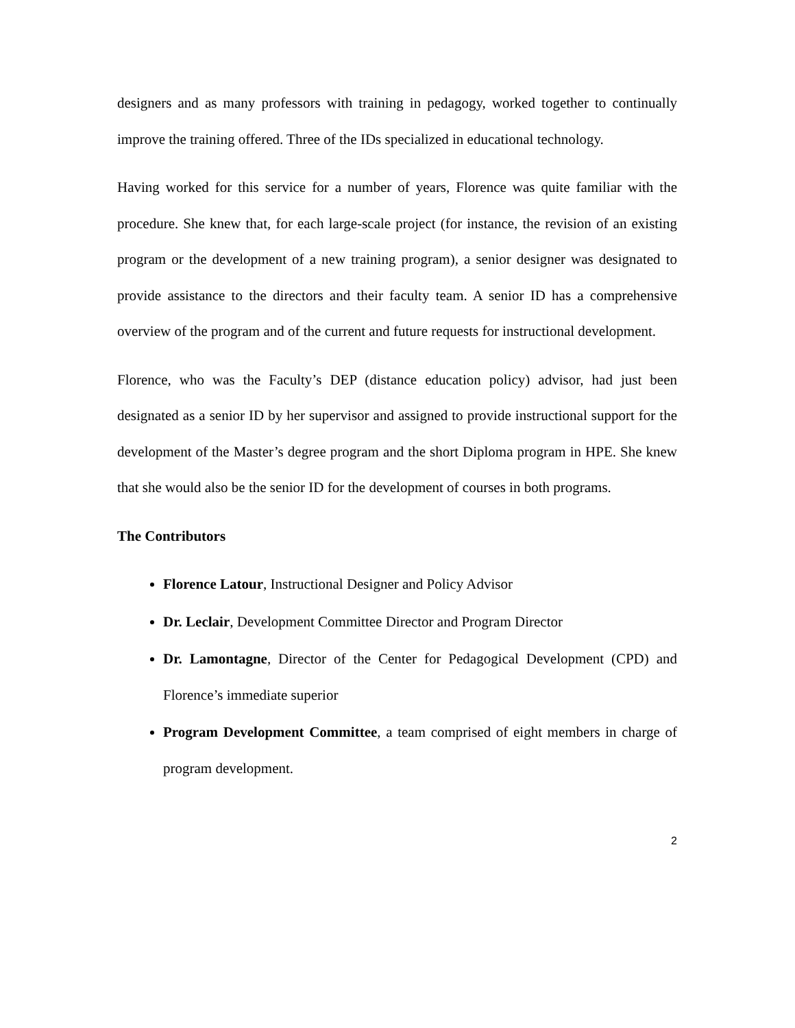designers and as many professors with training in pedagogy, worked together to continually improve the training offered. Three of the IDs specialized in educational technology.
Having worked for this service for a number of years, Florence was quite familiar with the procedure. She knew that, for each large-scale project (for instance, the revision of an existing program or the development of a new training program), a senior designer was designated to provide assistance to the directors and their faculty team. A senior ID has a comprehensive overview of the program and of the current and future requests for instructional development.
Florence, who was the Faculty’s DEP (distance education policy) advisor, had just been designated as a senior ID by her supervisor and assigned to provide instructional support for the development of the Master’s degree program and the short Diploma program in HPE. She knew that she would also be the senior ID for the development of courses in both programs.
The Contributors
Florence Latour, Instructional Designer and Policy Advisor
Dr. Leclair, Development Committee Director and Program Director
Dr. Lamontagne, Director of the Center for Pedagogical Development (CPD) and Florence’s immediate superior
Program Development Committee, a team comprised of eight members in charge of program development.
2